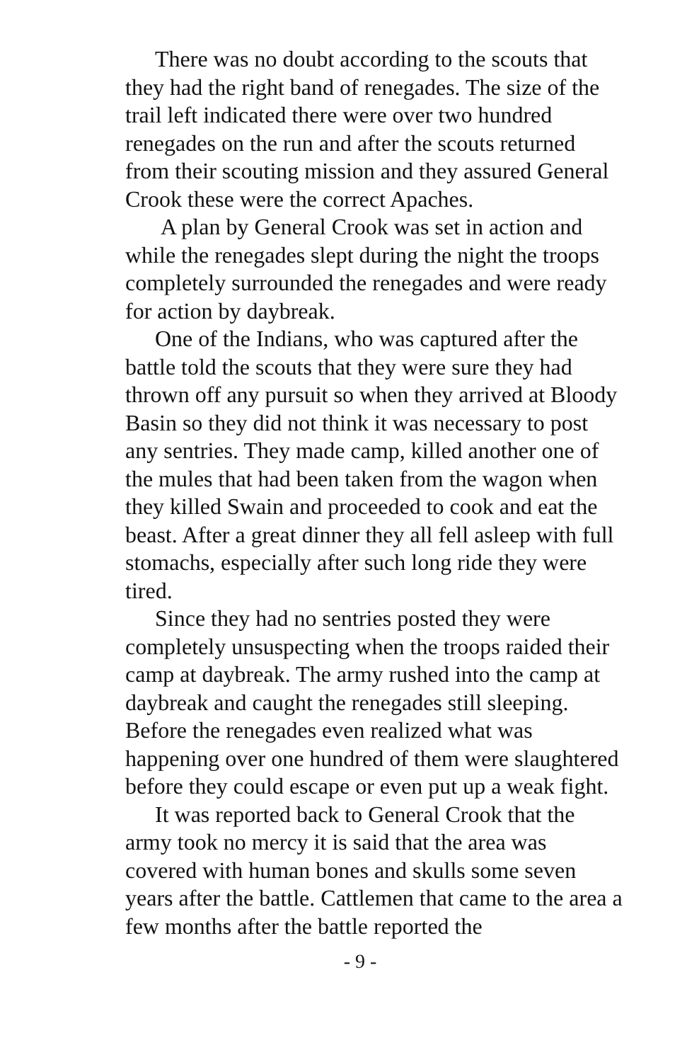There was no doubt according to the scouts that they had the right band of renegades. The size of the trail left indicated there were over two hundred renegades on the run and after the scouts returned from their scouting mission and they assured General Crook these were the correct Apaches.
A plan by General Crook was set in action and while the renegades slept during the night the troops completely surrounded the renegades and were ready for action by daybreak.
One of the Indians, who was captured after the battle told the scouts that they were sure they had thrown off any pursuit so when they arrived at Bloody Basin so they did not think it was necessary to post any sentries. They made camp, killed another one of the mules that had been taken from the wagon when they killed Swain and proceeded to cook and eat the beast. After a great dinner they all fell asleep with full stomachs, especially after such long ride they were tired.
Since they had no sentries posted they were completely unsuspecting when the troops raided their camp at daybreak. The army rushed into the camp at daybreak and caught the renegades still sleeping. Before the renegades even realized what was happening over one hundred of them were slaughtered before they could escape or even put up a weak fight.
It was reported back to General Crook that the army took no mercy it is said that the area was covered with human bones and skulls some seven years after the battle. Cattlemen that came to the area a few months after the battle reported the
- 9 -